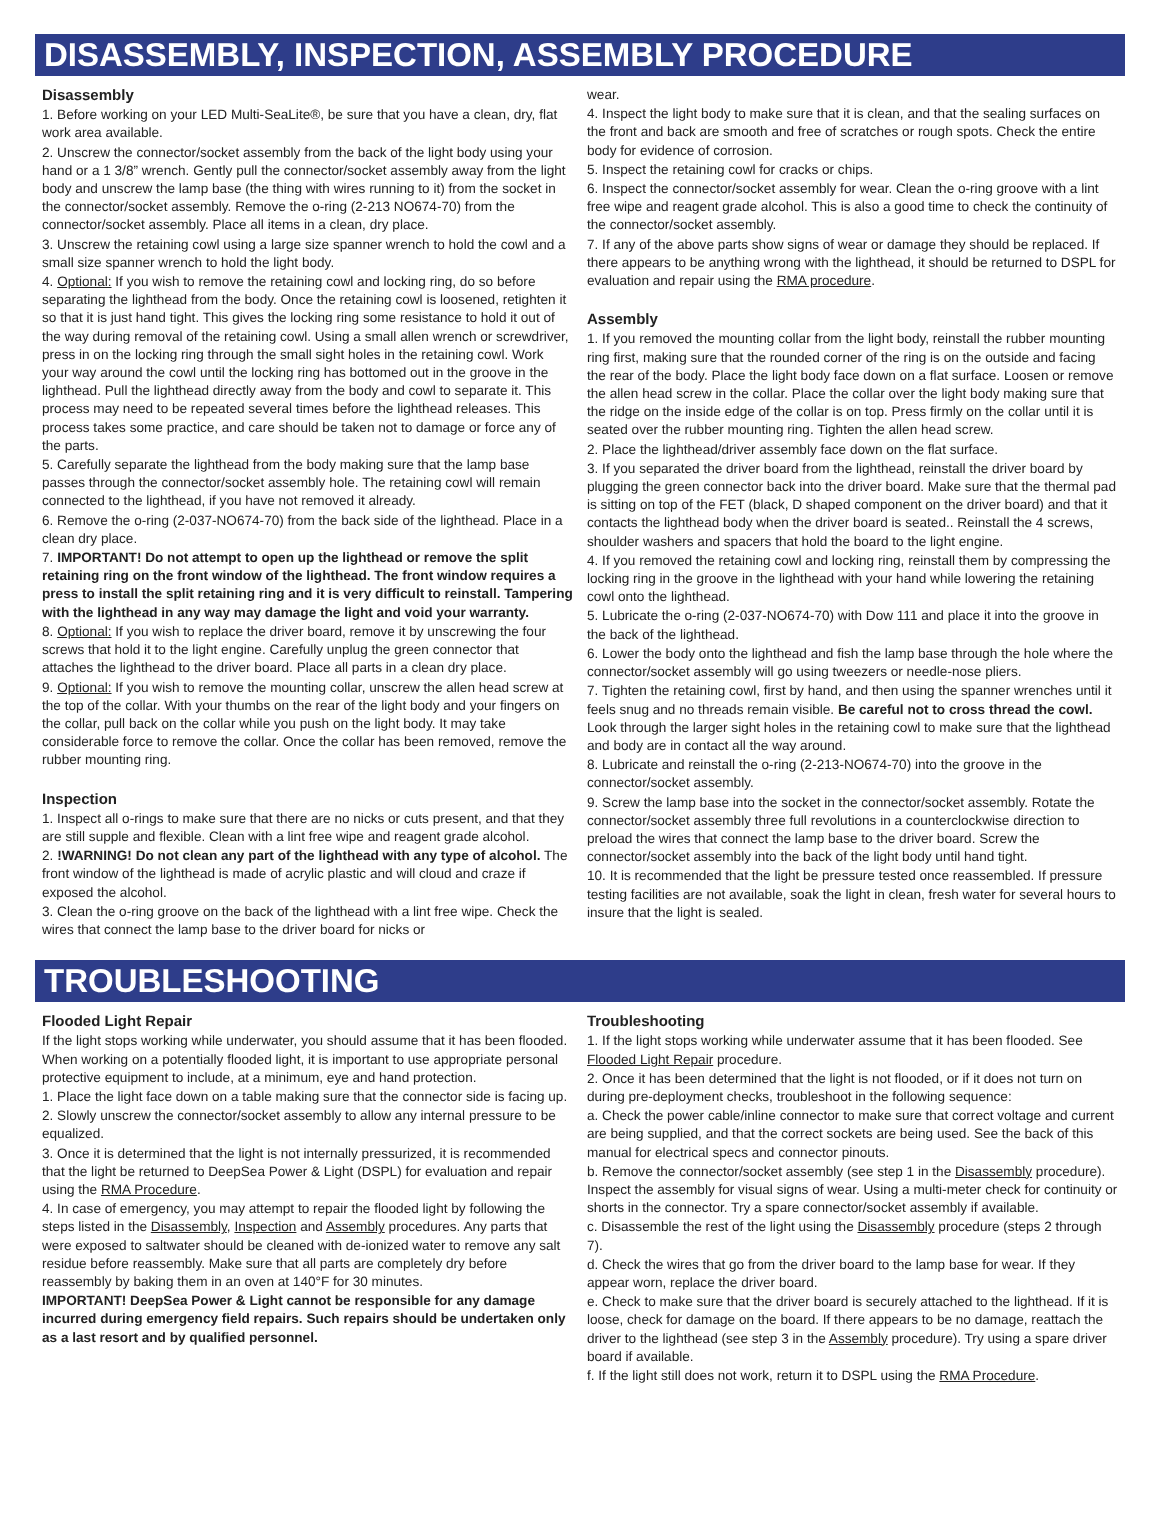DISASSEMBLY, INSPECTION, ASSEMBLY PROCEDURE
Disassembly
1. Before working on your LED Multi-SeaLite®, be sure that you have a clean, dry, flat work area available.
2. Unscrew the connector/socket assembly from the back of the light body using your hand or a 1 3/8” wrench. Gently pull the connector/socket assembly away from the light body and unscrew the lamp base (the thing with wires running to it) from the socket in the connector/socket assembly. Remove the o-ring (2-213 NO674-70) from the connector/socket assembly. Place all items in a clean, dry place.
3. Unscrew the retaining cowl using a large size spanner wrench to hold the cowl and a small size spanner wrench to hold the light body.
4. Optional: If you wish to remove the retaining cowl and locking ring, do so before separating the lighthead from the body. Once the retaining cowl is loosened, retighten it so that it is just hand tight. This gives the locking ring some resistance to hold it out of the way during removal of the retaining cowl. Using a small allen wrench or screwdriver, press in on the locking ring through the small sight holes in the retaining cowl. Work your way around the cowl until the locking ring has bottomed out in the groove in the lighthead. Pull the lighthead directly away from the body and cowl to separate it. This process may need to be repeated several times before the lighthead releases. This process takes some practice, and care should be taken not to damage or force any of the parts.
5. Carefully separate the lighthead from the body making sure that the lamp base passes through the connector/socket assembly hole. The retaining cowl will remain connected to the lighthead, if you have not removed it already.
6. Remove the o-ring (2-037-NO674-70) from the back side of the lighthead. Place in a clean dry place.
7. IMPORTANT! Do not attempt to open up the lighthead or remove the split retaining ring on the front window of the lighthead. The front window requires a press to install the split retaining ring and it is very difficult to reinstall. Tampering with the lighthead in any way may damage the light and void your warranty.
8. Optional: If you wish to replace the driver board, remove it by unscrewing the four screws that hold it to the light engine. Carefully unplug the green connector that attaches the lighthead to the driver board. Place all parts in a clean dry place.
9. Optional: If you wish to remove the mounting collar, unscrew the allen head screw at the top of the collar. With your thumbs on the rear of the light body and your fingers on the collar, pull back on the collar while you push on the light body. It may take considerable force to remove the collar. Once the collar has been removed, remove the rubber mounting ring.
Inspection
1. Inspect all o-rings to make sure that there are no nicks or cuts present, and that they are still supple and flexible. Clean with a lint free wipe and reagent grade alcohol.
2. !WARNING! Do not clean any part of the lighthead with any type of alcohol. The front window of the lighthead is made of acrylic plastic and will cloud and craze if exposed the alcohol.
3. Clean the o-ring groove on the back of the lighthead with a lint free wipe. Check the wires that connect the lamp base to the driver board for nicks or
wear.
4. Inspect the light body to make sure that it is clean, and that the sealing surfaces on the front and back are smooth and free of scratches or rough spots. Check the entire body for evidence of corrosion.
5. Inspect the retaining cowl for cracks or chips.
6. Inspect the connector/socket assembly for wear. Clean the o-ring groove with a lint free wipe and reagent grade alcohol. This is also a good time to check the continuity of the connector/socket assembly.
7. If any of the above parts show signs of wear or damage they should be replaced. If there appears to be anything wrong with the lighthead, it should be returned to DSPL for evaluation and repair using the RMA procedure.
Assembly
1. If you removed the mounting collar from the light body, reinstall the rubber mounting ring first, making sure that the rounded corner of the ring is on the outside and facing the rear of the body. Place the light body face down on a flat surface. Loosen or remove the allen head screw in the collar. Place the collar over the light body making sure that the ridge on the inside edge of the collar is on top. Press firmly on the collar until it is seated over the rubber mounting ring. Tighten the allen head screw.
2. Place the lighthead/driver assembly face down on the flat surface.
3. If you separated the driver board from the lighthead, reinstall the driver board by plugging the green connector back into the driver board. Make sure that the thermal pad is sitting on top of the FET (black, D shaped component on the driver board) and that it contacts the lighthead body when the driver board is seated.. Reinstall the 4 screws, shoulder washers and spacers that hold the board to the light engine.
4. If you removed the retaining cowl and locking ring, reinstall them by compressing the locking ring in the groove in the lighthead with your hand while lowering the retaining cowl onto the lighthead.
5. Lubricate the o-ring (2-037-NO674-70) with Dow 111 and place it into the groove in the back of the lighthead.
6. Lower the body onto the lighthead and fish the lamp base through the hole where the connector/socket assembly will go using tweezers or needle-nose pliers.
7. Tighten the retaining cowl, first by hand, and then using the spanner wrenches until it feels snug and no threads remain visible. Be careful not to cross thread the cowl. Look through the larger sight holes in the retaining cowl to make sure that the lighthead and body are in contact all the way around.
8. Lubricate and reinstall the o-ring (2-213-NO674-70) into the groove in the connector/socket assembly.
9. Screw the lamp base into the socket in the connector/socket assembly. Rotate the connector/socket assembly three full revolutions in a counterclockwise direction to preload the wires that connect the lamp base to the driver board. Screw the connector/socket assembly into the back of the light body until hand tight.
10. It is recommended that the light be pressure tested once reassembled. If pressure testing facilities are not available, soak the light in clean, fresh water for several hours to insure that the light is sealed.
TROUBLESHOOTING
Flooded Light Repair
If the light stops working while underwater, you should assume that it has been flooded. When working on a potentially flooded light, it is important to use appropriate personal protective equipment to include, at a minimum, eye and hand protection.
1. Place the light face down on a table making sure that the connector side is facing up.
2. Slowly unscrew the connector/socket assembly to allow any internal pressure to be equalized.
3. Once it is determined that the light is not internally pressurized, it is recommended that the light be returned to DeepSea Power & Light (DSPL) for evaluation and repair using the RMA Procedure.
4. In case of emergency, you may attempt to repair the flooded light by following the steps listed in the Disassembly, Inspection and Assembly procedures. Any parts that were exposed to saltwater should be cleaned with de-ionized water to remove any salt residue before reassembly. Make sure that all parts are completely dry before reassembly by baking them in an oven at 140°F for 30 minutes.
IMPORTANT! DeepSea Power & Light cannot be responsible for any damage incurred during emergency field repairs. Such repairs should be undertaken only as a last resort and by qualified personnel.
Troubleshooting
1. If the light stops working while underwater assume that it has been flooded. See Flooded Light Repair procedure.
2. Once it has been determined that the light is not flooded, or if it does not turn on during pre-deployment checks, troubleshoot in the following sequence:
a. Check the power cable/inline connector to make sure that correct voltage and current are being supplied, and that the correct sockets are being used. See the back of this manual for electrical specs and connector pinouts.
b. Remove the connector/socket assembly (see step 1 in the Disassembly procedure). Inspect the assembly for visual signs of wear. Using a multi-meter check for continuity or shorts in the connector. Try a spare connector/socket assembly if available.
c. Disassemble the rest of the light using the Disassembly procedure (steps 2 through 7).
d. Check the wires that go from the driver board to the lamp base for wear. If they appear worn, replace the driver board.
e. Check to make sure that the driver board is securely attached to the lighthead. If it is loose, check for damage on the board. If there appears to be no damage, reattach the driver to the lighthead (see step 3 in the Assembly procedure). Try using a spare driver board if available.
f. If the light still does not work, return it to DSPL using the RMA Procedure.